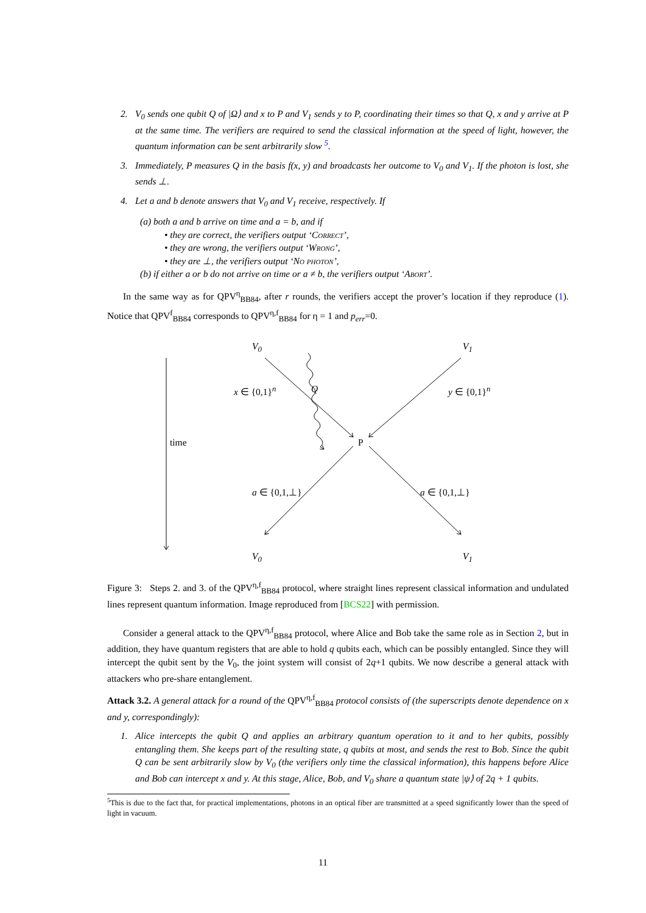2. V<sub>0</sub> sends one qubit Q of |Ω⟩ and x to P and V<sub>1</sub> sends y to P, coordinating their times so that Q, x and y arrive at P at the same time. The verifiers are required to send the classical information at the speed of light, however, the quantum information can be sent arbitrarily slow <sup>5</sup>.
3. Immediately, P measures Q in the basis f(x, y) and broadcasts her outcome to V<sub>0</sub> and V<sub>1</sub>. If the photon is lost, she sends ⊥.
4. Let a and b denote answers that V<sub>0</sub> and V<sub>1</sub> receive, respectively. If
(a) both a and b arrive on time and a = b, and if
• they are correct, the verifiers output ‘Correct’,
• they are wrong, the verifiers output ‘Wrong’,
• they are ⊥, the verifiers output ‘No photon’,
(b) if either a or b do not arrive on time or a ≠ b, the verifiers output ‘Abort’.
In the same way as for QPV<sup>η</sup><sub>BB84</sub>, after r rounds, the verifiers accept the prover’s location if they reproduce (1). Notice that QPV<sup>f</sup><sub>BB84</sub> corresponds to QPV<sup>η,f</sup><sub>BB84</sub> for η = 1 and p<sub>err</sub>=0.
V<sub>0</sub> V<sub>1</sub>
x ∈ {0,1}<sup>n</sup> Q y ∈ {0,1}<sup>n</sup>
time P
a ∈ {0,1,⊥} a ∈ {0,1,⊥}
V<sub>0</sub> V<sub>1</sub>
Figure 3: Steps 2. and 3. of the QPV<sup>η,f</sup><sub>BB84</sub> protocol, where straight lines represent classical information and undulated lines represent quantum information. Image reproduced from [BCS22] with permission.
Consider a general attack to the QPV<sup>η,f</sup><sub>BB84</sub> protocol, where Alice and Bob take the same role as in Section 2, but in addition, they have quantum registers that are able to hold q qubits each, which can be possibly entangled. Since they will intercept the qubit sent by the V<sub>0</sub>, the joint system will consist of 2q+1 qubits. We now describe a general attack with attackers who pre-share entanglement.
Attack 3.2. A general attack for a round of the QPV<sup>η,f</sup><sub>BB84</sub> protocol consists of (the superscripts denote dependence on x and y, correspondingly):
1. Alice intercepts the qubit Q and applies an arbitrary quantum operation to it and to her qubits, possibly entangling them. She keeps part of the resulting state, q qubits at most, and sends the rest to Bob. Since the qubit Q can be sent arbitrarily slow by V<sub>0</sub> (the verifiers only time the classical information), this happens before Alice and Bob can intercept x and y. At this stage, Alice, Bob, and V<sub>0</sub> share a quantum state |ψ⟩ of 2q + 1 qubits.
<sup>5</sup> This is due to the fact that, for practical implementations, photons in an optical fiber are transmitted at a speed significantly lower than the speed of light in vacuum.
11